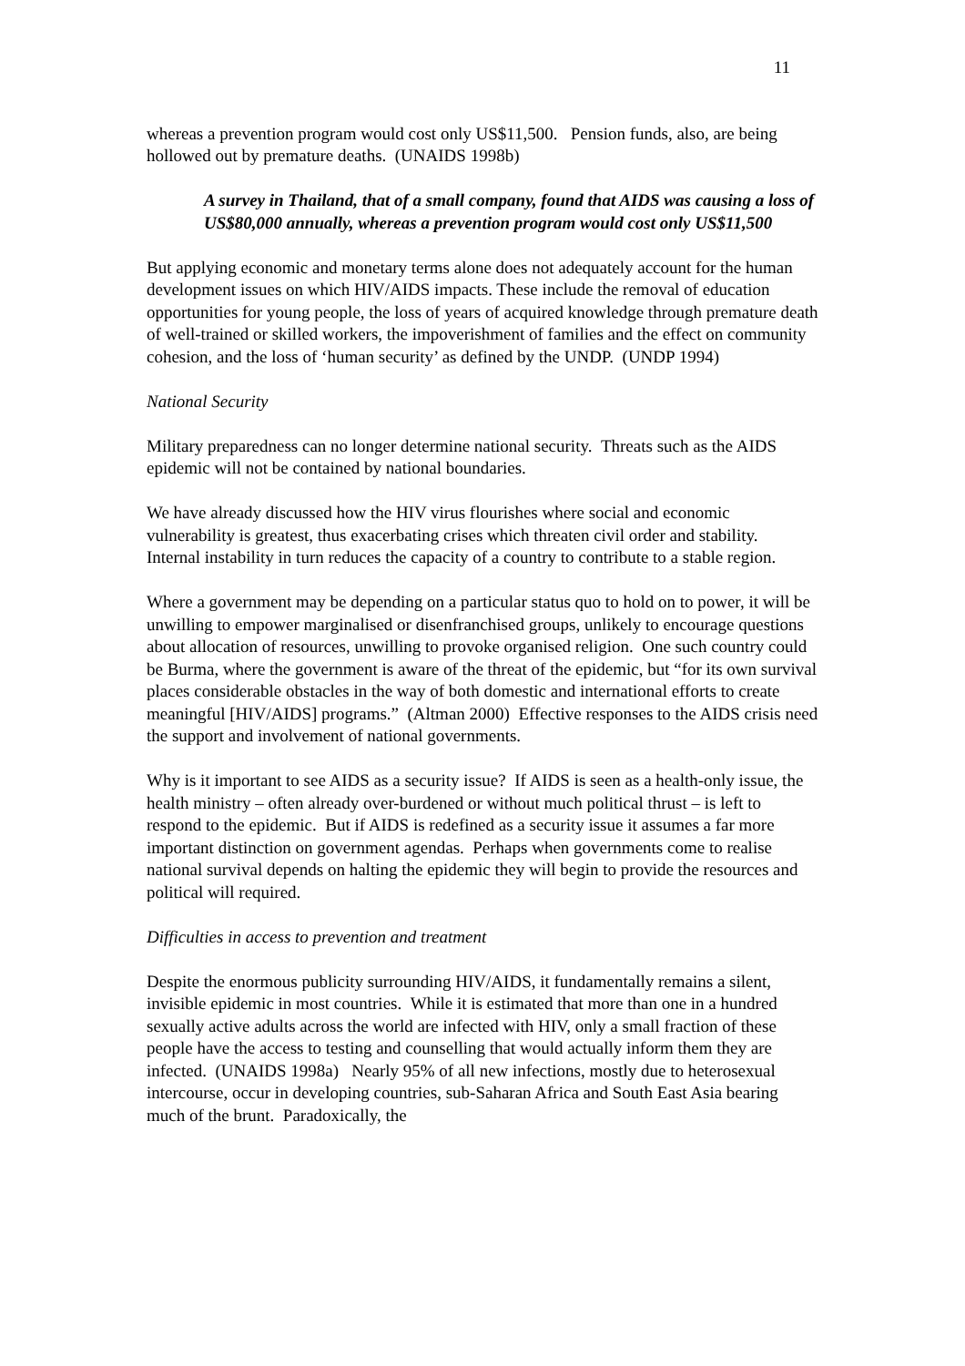11
whereas a prevention program would cost only US$11,500. Pension funds, also, are being hollowed out by premature deaths. (UNAIDS 1998b)
A survey in Thailand, that of a small company, found that AIDS was causing a loss of US$80,000 annually, whereas a prevention program would cost only US$11,500
But applying economic and monetary terms alone does not adequately account for the human development issues on which HIV/AIDS impacts. These include the removal of education opportunities for young people, the loss of years of acquired knowledge through premature death of well-trained or skilled workers, the impoverishment of families and the effect on community cohesion, and the loss of ‘human security’ as defined by the UNDP. (UNDP 1994)
National Security
Military preparedness can no longer determine national security. Threats such as the AIDS epidemic will not be contained by national boundaries.
We have already discussed how the HIV virus flourishes where social and economic vulnerability is greatest, thus exacerbating crises which threaten civil order and stability. Internal instability in turn reduces the capacity of a country to contribute to a stable region.
Where a government may be depending on a particular status quo to hold on to power, it will be unwilling to empower marginalised or disenfranchised groups, unlikely to encourage questions about allocation of resources, unwilling to provoke organised religion. One such country could be Burma, where the government is aware of the threat of the epidemic, but “for its own survival places considerable obstacles in the way of both domestic and international efforts to create meaningful [HIV/AIDS] programs.” (Altman 2000) Effective responses to the AIDS crisis need the support and involvement of national governments.
Why is it important to see AIDS as a security issue? If AIDS is seen as a health-only issue, the health ministry – often already over-burdened or without much political thrust – is left to respond to the epidemic. But if AIDS is redefined as a security issue it assumes a far more important distinction on government agendas. Perhaps when governments come to realise national survival depends on halting the epidemic they will begin to provide the resources and political will required.
Difficulties in access to prevention and treatment
Despite the enormous publicity surrounding HIV/AIDS, it fundamentally remains a silent, invisible epidemic in most countries. While it is estimated that more than one in a hundred sexually active adults across the world are infected with HIV, only a small fraction of these people have the access to testing and counselling that would actually inform them they are infected. (UNAIDS 1998a) Nearly 95% of all new infections, mostly due to heterosexual intercourse, occur in developing countries, sub-Saharan Africa and South East Asia bearing much of the brunt. Paradoxically, the